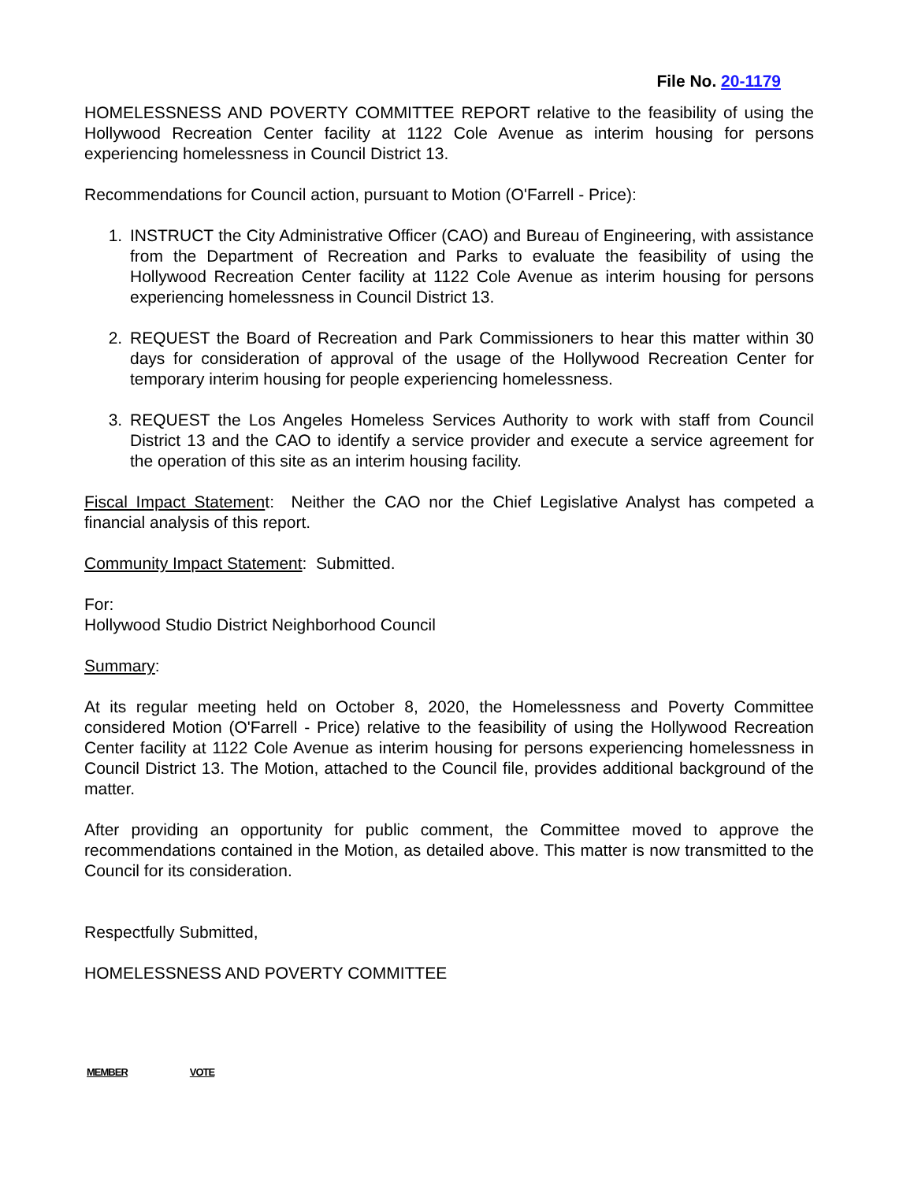File No. 20-1179
HOMELESSNESS AND POVERTY COMMITTEE REPORT relative to the feasibility of using the Hollywood Recreation Center facility at 1122 Cole Avenue as interim housing for persons experiencing homelessness in Council District 13.
Recommendations for Council action, pursuant to Motion (O'Farrell - Price):
1. INSTRUCT the City Administrative Officer (CAO) and Bureau of Engineering, with assistance from the Department of Recreation and Parks to evaluate the feasibility of using the Hollywood Recreation Center facility at 1122 Cole Avenue as interim housing for persons experiencing homelessness in Council District 13.
2. REQUEST the Board of Recreation and Park Commissioners to hear this matter within 30 days for consideration of approval of the usage of the Hollywood Recreation Center for temporary interim housing for people experiencing homelessness.
3. REQUEST the Los Angeles Homeless Services Authority to work with staff from Council District 13 and the CAO to identify a service provider and execute a service agreement for the operation of this site as an interim housing facility.
Fiscal Impact Statement: Neither the CAO nor the Chief Legislative Analyst has competed a financial analysis of this report.
Community Impact Statement: Submitted.
For:
Hollywood Studio District Neighborhood Council
Summary:
At its regular meeting held on October 8, 2020, the Homelessness and Poverty Committee considered Motion (O'Farrell - Price) relative to the feasibility of using the Hollywood Recreation Center facility at 1122 Cole Avenue as interim housing for persons experiencing homelessness in Council District 13. The Motion, attached to the Council file, provides additional background of the matter.
After providing an opportunity for public comment, the Committee moved to approve the recommendations contained in the Motion, as detailed above. This matter is now transmitted to the Council for its consideration.
Respectfully Submitted,
HOMELESSNESS AND POVERTY COMMITTEE
| MEMBER | VOTE |
| --- | --- |